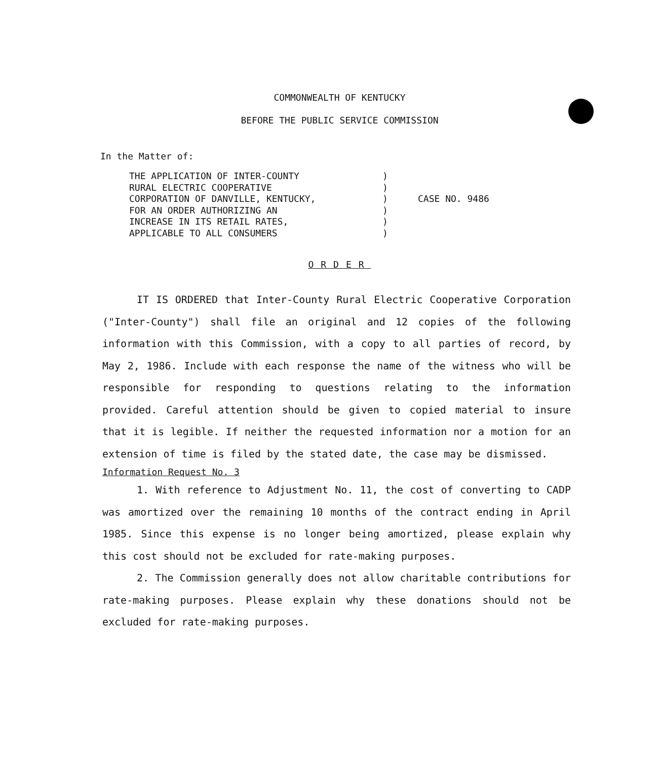COMMONWEALTH OF KENTUCKY
BEFORE THE PUBLIC SERVICE COMMISSION
In the Matter of:
THE APPLICATION OF INTER-COUNTY
RURAL ELECTRIC COOPERATIVE
CORPORATION OF DANVILLE, KENTUCKY,
FOR AN ORDER AUTHORIZING AN
INCREASE IN ITS RETAIL RATES,
APPLICABLE TO ALL CONSUMERS
)
)
)
)
)
)
CASE NO. 9486
ORDER
IT IS ORDERED that Inter-County Rural Electric Cooperative Corporation ("Inter-County") shall file an original and 12 copies of the following information with this Commission, with a copy to all parties of record, by May 2, 1986. Include with each response the name of the witness who will be responsible for responding to questions relating to the information provided. Careful attention should be given to copied material to insure that it is legible. If neither the requested information nor a motion for an extension of time is filed by the stated date, the case may be dismissed.
Information Request No. 3
1. With reference to Adjustment No. 11, the cost of converting to CADP was amortized over the remaining 10 months of the contract ending in April 1985. Since this expense is no longer being amortized, please explain why this cost should not be excluded for rate-making purposes.
2. The Commission generally does not allow charitable contributions for rate-making purposes. Please explain why these donations should not be excluded for rate-making purposes.